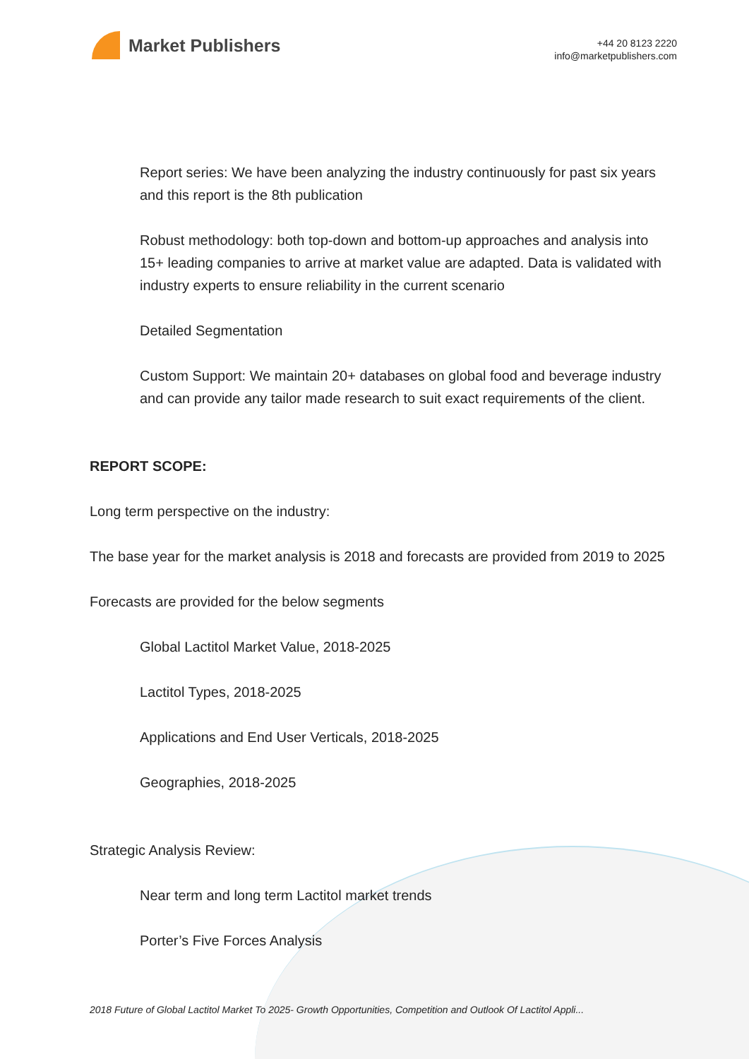Market Publishers
+44 20 8123 2220
info@marketpublishers.com
Report series: We have been analyzing the industry continuously for past six years and this report is the 8th publication
Robust methodology: both top-down and bottom-up approaches and analysis into 15+ leading companies to arrive at market value are adapted. Data is validated with industry experts to ensure reliability in the current scenario
Detailed Segmentation
Custom Support: We maintain 20+ databases on global food and beverage industry and can provide any tailor made research to suit exact requirements of the client.
REPORT SCOPE:
Long term perspective on the industry:
The base year for the market analysis is 2018 and forecasts are provided from 2019 to 2025
Forecasts are provided for the below segments
Global Lactitol Market Value, 2018-2025
Lactitol Types, 2018-2025
Applications and End User Verticals, 2018-2025
Geographies, 2018-2025
Strategic Analysis Review:
Near term and long term Lactitol market trends
Porter’s Five Forces Analysis
2018 Future of Global Lactitol Market To 2025- Growth Opportunities, Competition and Outlook Of Lactitol Appli...